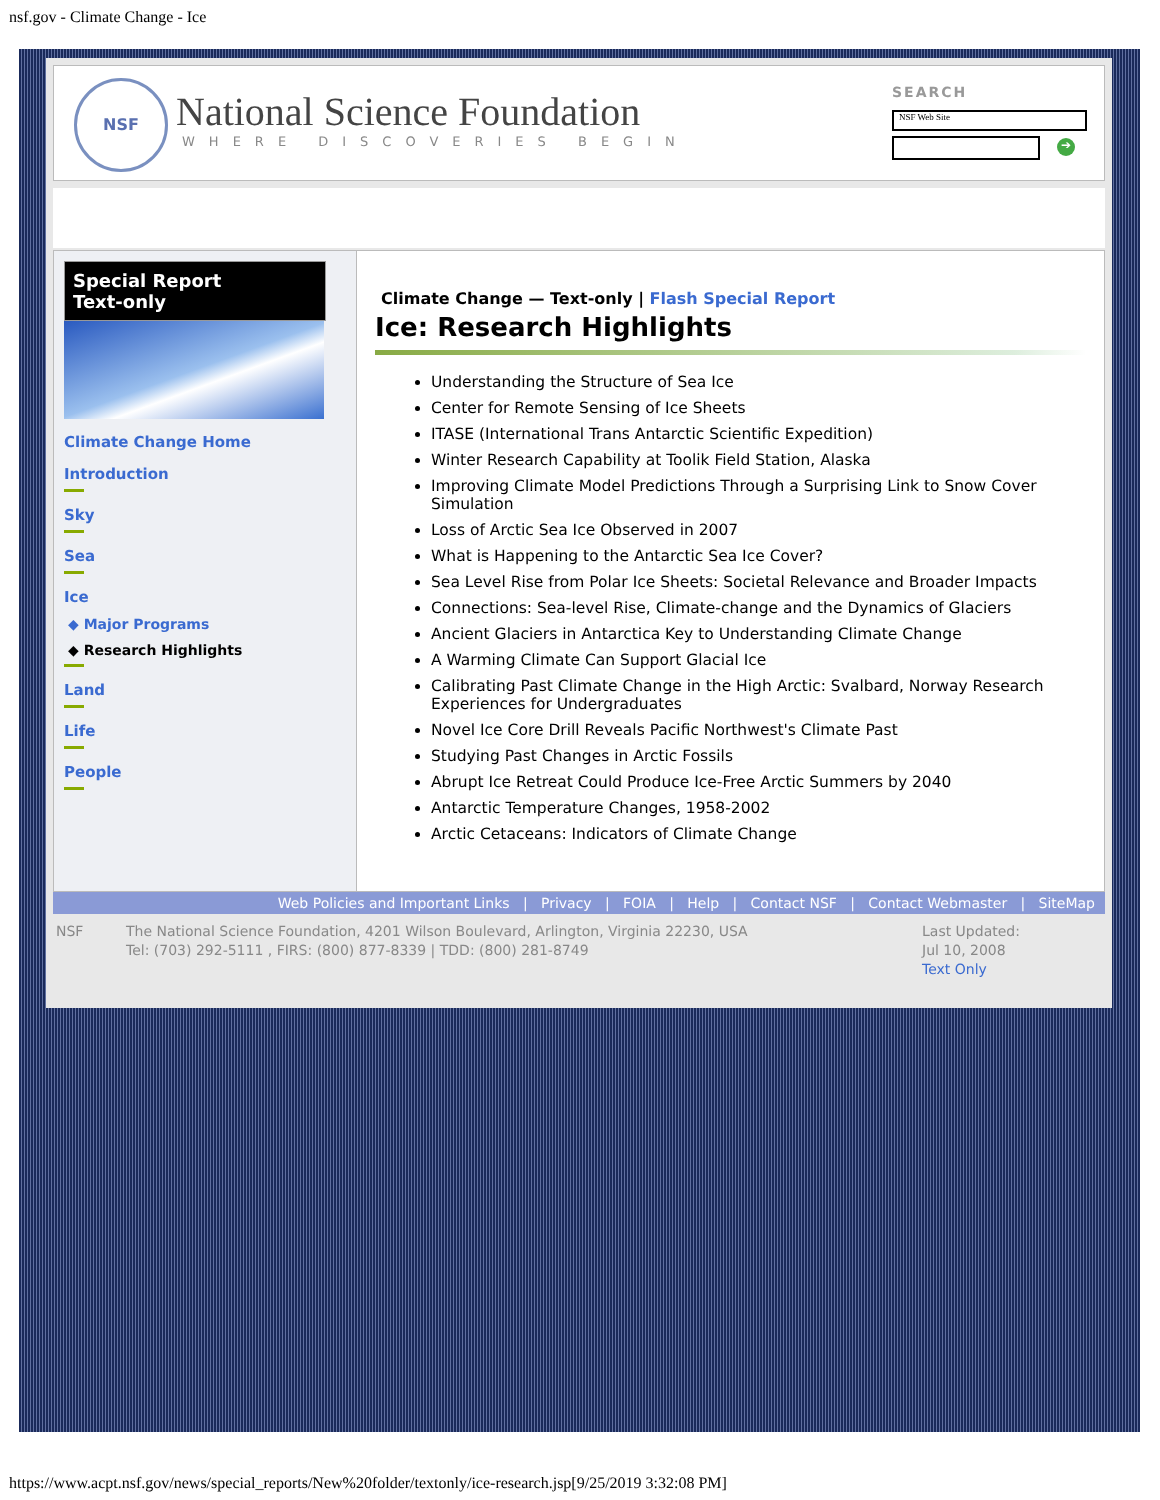nsf.gov - Climate Change - Ice
NSF
National Science Foundation
WHERE DISCOVERIES BEGIN
SEARCH
NSF Web Site
➔
Special Report
Text-only
Climate Change Home
Introduction
Sky
Sea
Ice
◆ Major Programs
◆ Research Highlights
Land
Life
People
Climate Change — Text-only | Flash Special Report
Ice: Research Highlights
Understanding the Structure of Sea Ice
Center for Remote Sensing of Ice Sheets
ITASE (International Trans Antarctic Scientific Expedition)
Winter Research Capability at Toolik Field Station, Alaska
Improving Climate Model Predictions Through a Surprising Link to Snow Cover Simulation
Loss of Arctic Sea Ice Observed in 2007
What is Happening to the Antarctic Sea Ice Cover?
Sea Level Rise from Polar Ice Sheets: Societal Relevance and Broader Impacts
Connections: Sea-level Rise, Climate-change and the Dynamics of Glaciers
Ancient Glaciers in Antarctica Key to Understanding Climate Change
A Warming Climate Can Support Glacial Ice
Calibrating Past Climate Change in the High Arctic: Svalbard, Norway Research Experiences for Undergraduates
Novel Ice Core Drill Reveals Pacific Northwest's Climate Past
Studying Past Changes in Arctic Fossils
Abrupt Ice Retreat Could Produce Ice-Free Arctic Summers by 2040
Antarctic Temperature Changes, 1958-2002
Arctic Cetaceans: Indicators of Climate Change
Web Policies and Important Links | Privacy | FOIA | Help | Contact NSF | Contact Webmaster | SiteMap
NSF The National Science Foundation, 4201 Wilson Boulevard, Arlington, Virginia 22230, USA
Tel: (703) 292-5111 , FIRS: (800) 877-8339 | TDD: (800) 281-8749
Last Updated:
Jul 10, 2008
Text Only
https://www.acpt.nsf.gov/news/special_reports/New%20folder/textonly/ice-research.jsp[9/25/2019 3:32:08 PM]